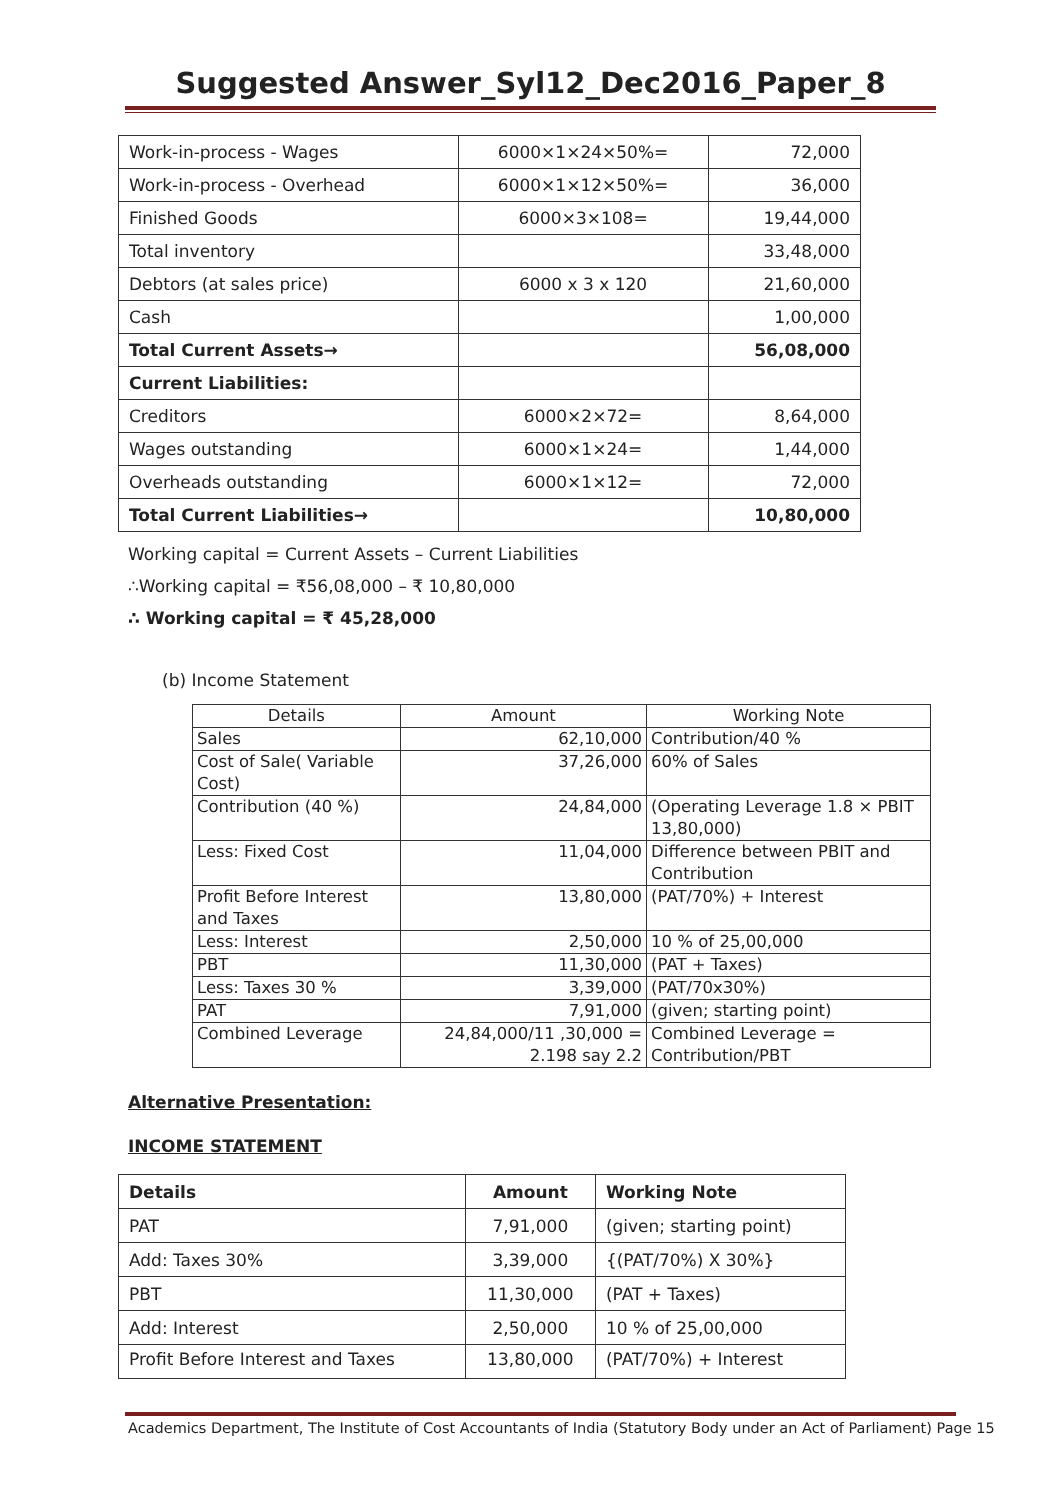Suggested Answer_Syl12_Dec2016_Paper_8
| Work-in-process - Wages | 6000×1×24×50%= | 72,000 |
| Work-in-process - Overhead | 6000×1×12×50%= | 36,000 |
| Finished Goods | 6000×3×108= | 19,44,000 |
| Total inventory | | 33,48,000 |
| Debtors (at sales price) | 6000 x 3 x 120 | 21,60,000 |
| Cash | | 1,00,000 |
| Total Current Assets→ | | 56,08,000 |
| Current Liabilities: | | |
| Creditors | 6000×2×72= | 8,64,000 |
| Wages outstanding | 6000×1×24= | 1,44,000 |
| Overheads outstanding | 6000×1×12= | 72,000 |
| Total Current Liabilities→ | | 10,80,000 |
Working capital = Current Assets – Current Liabilities
∴Working capital = ₹56,08,000 – ₹ 10,80,000
∴ Working capital = ₹ 45,28,000
(b) Income Statement
| Details | Amount | Working Note |
| Sales | 62,10,000 | Contribution/40 % |
| Cost of Sale( Variable Cost) | 37,26,000 | 60% of Sales |
| Contribution (40 %) | 24,84,000 | (Operating Leverage 1.8 × PBIT 13,80,000) |
| Less: Fixed Cost | 11,04,000 | Difference between PBIT and Contribution |
| Profit Before Interest and Taxes | 13,80,000 | (PAT/70%) + Interest |
| Less: Interest | 2,50,000 | 10 % of 25,00,000 |
| PBT | 11,30,000 | (PAT + Taxes) |
| Less: Taxes 30 % | 3,39,000 | (PAT/70x30%) |
| PAT | 7,91,000 | (given; starting point) |
| Combined Leverage | 24,84,000/11 ,30,000 = 2.198 say 2.2 | Combined Leverage = Contribution/PBT |
Alternative Presentation:
INCOME STATEMENT
| Details | Amount | Working Note |
| PAT | 7,91,000 | (given; starting point) |
| Add: Taxes 30% | 3,39,000 | {(PAT/70%) X 30%} |
| PBT | 11,30,000 | (PAT + Taxes) |
| Add: Interest | 2,50,000 | 10 % of 25,00,000 |
| Profit Before Interest and Taxes | 13,80,000 | (PAT/70%) + Interest |
Academics Department, The Institute of Cost Accountants of India (Statutory Body under an Act of Parliament) Page 15